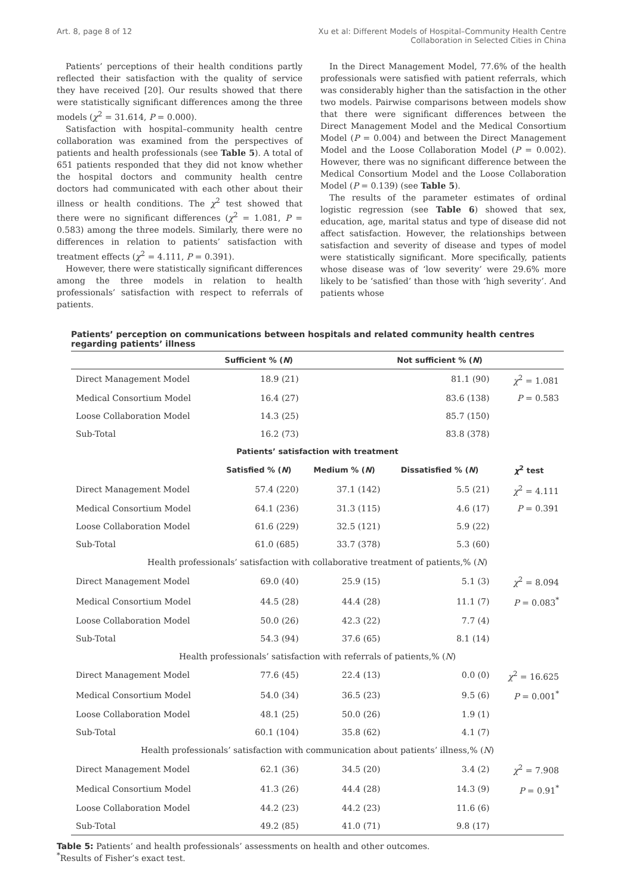Art. 8, page 8 of 12 Xu et al: Different Models of Hospital–Community Health Centre
Collaboration in Selected Cities in China
Patients’ perceptions of their health conditions partly reflected their satisfaction with the quality of service they have received [20]. Our results showed that there were statistically significant differences among the three models (χ<sup>2</sup> = 31.614, P = 0.000).
Satisfaction with hospital–community health centre collaboration was examined from the perspectives of patients and health professionals (see Table 5). A total of 651 patients responded that they did not know whether the hospital doctors and community health centre doctors had communicated with each other about their illness or health conditions. The χ<sup>2</sup> test showed that there were no significant differences (χ<sup>2</sup> = 1.081, P = 0.583) among the three models. Similarly, there were no differences in relation to patients’ satisfaction with treatment effects (χ<sup>2</sup> = 4.111, P = 0.391).
However, there were statistically significant differences among the three models in relation to health professionals’ satisfaction with respect to referrals of patients.
In the Direct Management Model, 77.6% of the health professionals were satisfied with patient referrals, which was considerably higher than the satisfaction in the other two models. Pairwise comparisons between models show that there were significant differences between the Direct Management Model and the Medical Consortium Model (P = 0.004) and between the Direct Management Model and the Loose Collaboration Model (P = 0.002). However, there was no significant difference between the Medical Consortium Model and the Loose Collaboration Model (P = 0.139) (see Table 5).
The results of the parameter estimates of ordinal logistic regression (see Table 6) showed that sex, education, age, marital status and type of disease did not affect satisfaction. However, the relationships between satisfaction and severity of disease and types of model were statistically significant. More specifically, patients whose disease was of ‘low severity’ were 29.6% more likely to be ‘satisfied’ than those with ‘high severity’. And patients whose
Patients’ perception on communications between hospitals and related community health centres regarding patients’ illness
| | Sufficient % ( N ) | | Not sufficient % ( N ) | |
| --- | --- | --- | --- | --- |
| Direct Management Model | 18.9 (21) | | 81.1 (90) | χ<sup>2</sup> = 1.081 |
| Medical Consortium Model | 16.4 (27) | | 83.6 (138) | P = 0.583 |
| Loose Collaboration Model | 14.3 (25) | | 85.7 (150) | |
| Sub-Total | 16.2 (73) | | 83.8 (378) | |
| Patients’ satisfaction with treatment | | | | |
| | Satisfied % ( N ) | Medium % ( N ) | Dissatisfied % ( N ) | χ<sup>2</sup> test |
| Direct Management Model | 57.4 (220) | 37.1 (142) | 5.5 (21) | χ<sup>2</sup> = 4.111 |
| Medical Consortium Model | 64.1 (236) | 31.3 (115) | 4.6 (17) | P = 0.391 |
| Loose Collaboration Model | 61.6 (229) | 32.5 (121) | 5.9 (22) | |
| Sub-Total | 61.0 (685) | 33.7 (378) | 5.3 (60) | |
| Health professionals’ satisfaction with collaborative treatment of patients,% ( N ) | | | | |
| Direct Management Model | 69.0 (40) | 25.9 (15) | 5.1 (3) | χ<sup>2</sup> = 8.094 |
| Medical Consortium Model | 44.5 (28) | 44.4 (28) | 11.1 (7) | P = 0.083<sup>*</sup> |
| Loose Collaboration Model | 50.0 (26) | 42.3 (22) | 7.7 (4) | |
| Sub-Total | 54.3 (94) | 37.6 (65) | 8.1 (14) | |
| Health professionals’ satisfaction with referrals of patients,% ( N ) | | | | |
| Direct Management Model | 77.6 (45) | 22.4 (13) | 0.0 (0) | χ<sup>2</sup> = 16.625 |
| Medical Consortium Model | 54.0 (34) | 36.5 (23) | 9.5 (6) | P = 0.001<sup>*</sup> |
| Loose Collaboration Model | 48.1 (25) | 50.0 (26) | 1.9 (1) | |
| Sub-Total | 60.1 (104) | 35.8 (62) | 4.1 (7) | |
| Health professionals’ satisfaction with communication about patients’ illness,% ( N ) | | | | |
| Direct Management Model | 62.1 (36) | 34.5 (20) | 3.4 (2) | χ<sup>2</sup> = 7.908 |
| Medical Consortium Model | 41.3 (26) | 44.4 (28) | 14.3 (9) | P = 0.91<sup>*</sup> |
| Loose Collaboration Model | 44.2 (23) | 44.2 (23) | 11.6 (6) | |
| Sub-Total | 49.2 (85) | 41.0 (71) | 9.8 (17) | |
Table 5: Patients’ and health professionals’ assessments on health and other outcomes.
<sup>*</sup> Results of Fisher’s exact test.